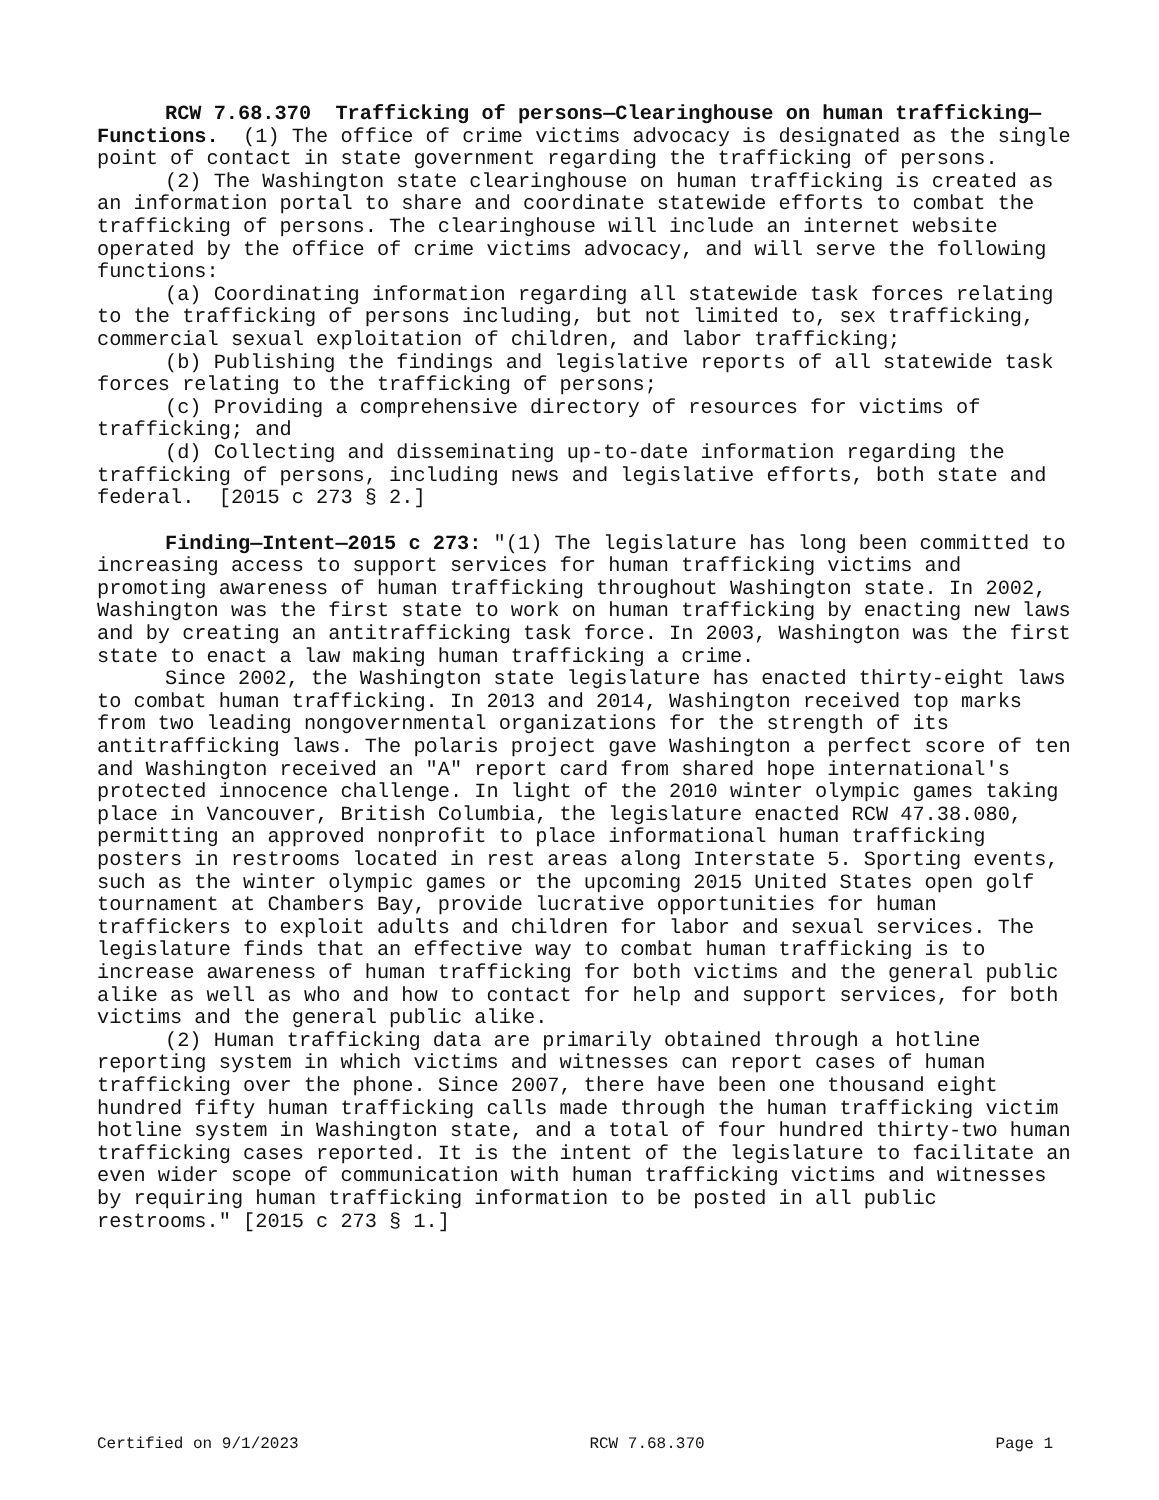RCW 7.68.370 Trafficking of persons—Clearinghouse on human trafficking—Functions. (1) The office of crime victims advocacy is designated as the single point of contact in state government regarding the trafficking of persons.
(2) The Washington state clearinghouse on human trafficking is created as an information portal to share and coordinate statewide efforts to combat the trafficking of persons. The clearinghouse will include an internet website operated by the office of crime victims advocacy, and will serve the following functions:
(a) Coordinating information regarding all statewide task forces relating to the trafficking of persons including, but not limited to, sex trafficking, commercial sexual exploitation of children, and labor trafficking;
(b) Publishing the findings and legislative reports of all statewide task forces relating to the trafficking of persons;
(c) Providing a comprehensive directory of resources for victims of trafficking; and
(d) Collecting and disseminating up-to-date information regarding the trafficking of persons, including news and legislative efforts, both state and federal. [2015 c 273 § 2.]
Finding—Intent—2015 c 273: "(1) The legislature has long been committed to increasing access to support services for human trafficking victims and promoting awareness of human trafficking throughout Washington state. In 2002, Washington was the first state to work on human trafficking by enacting new laws and by creating an antitrafficking task force. In 2003, Washington was the first state to enact a law making human trafficking a crime.
Since 2002, the Washington state legislature has enacted thirty-eight laws to combat human trafficking. In 2013 and 2014, Washington received top marks from two leading nongovernmental organizations for the strength of its antitrafficking laws. The polaris project gave Washington a perfect score of ten and Washington received an "A" report card from shared hope international's protected innocence challenge. In light of the 2010 winter olympic games taking place in Vancouver, British Columbia, the legislature enacted RCW 47.38.080, permitting an approved nonprofit to place informational human trafficking posters in restrooms located in rest areas along Interstate 5. Sporting events, such as the winter olympic games or the upcoming 2015 United States open golf tournament at Chambers Bay, provide lucrative opportunities for human traffickers to exploit adults and children for labor and sexual services. The legislature finds that an effective way to combat human trafficking is to increase awareness of human trafficking for both victims and the general public alike as well as who and how to contact for help and support services, for both victims and the general public alike.
(2) Human trafficking data are primarily obtained through a hotline reporting system in which victims and witnesses can report cases of human trafficking over the phone. Since 2007, there have been one thousand eight hundred fifty human trafficking calls made through the human trafficking victim hotline system in Washington state, and a total of four hundred thirty-two human trafficking cases reported. It is the intent of the legislature to facilitate an even wider scope of communication with human trafficking victims and witnesses by requiring human trafficking information to be posted in all public restrooms." [2015 c 273 § 1.]
Certified on 9/1/2023 RCW 7.68.370 Page 1